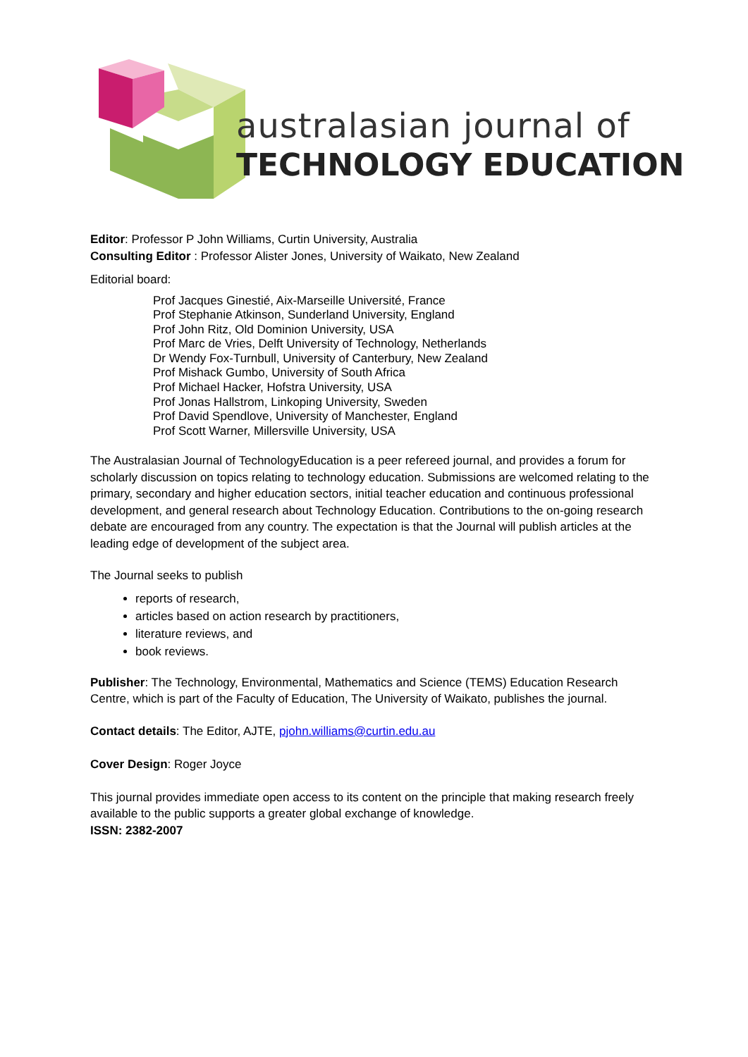australasian journal of
TECHNOLOGY EDUCATION
Editor: Professor P John Williams, Curtin University, Australia
Consulting Editor : Professor Alister Jones, University of Waikato, New Zealand
Editorial board:
Prof Jacques Ginestié, Aix-Marseille Université, France
Prof Stephanie Atkinson, Sunderland University, England
Prof John Ritz, Old Dominion University, USA
Prof Marc de Vries, Delft University of Technology, Netherlands
Dr Wendy Fox-Turnbull, University of Canterbury, New Zealand
Prof Mishack Gumbo, University of South Africa
Prof Michael Hacker, Hofstra University, USA
Prof Jonas Hallstrom, Linkoping University, Sweden
Prof David Spendlove, University of Manchester, England
Prof Scott Warner, Millersville University, USA
The Australasian Journal of TechnologyEducation is a peer refereed journal, and provides a forum for scholarly discussion on topics relating to technology education. Submissions are welcomed relating to the primary, secondary and higher education sectors, initial teacher education and continuous professional development, and general research about Technology Education. Contributions to the on-going research debate are encouraged from any country. The expectation is that the Journal will publish articles at the leading edge of development of the subject area.
The Journal seeks to publish
reports of research,
articles based on action research by practitioners,
literature reviews, and
book reviews.
Publisher: The Technology, Environmental, Mathematics and Science (TEMS) Education Research Centre, which is part of the Faculty of Education, The University of Waikato, publishes the journal.
Contact details: The Editor, AJTE, pjohn.williams@curtin.edu.au
Cover Design: Roger Joyce
This journal provides immediate open access to its content on the principle that making research freely available to the public supports a greater global exchange of knowledge.
ISSN: 2382-2007